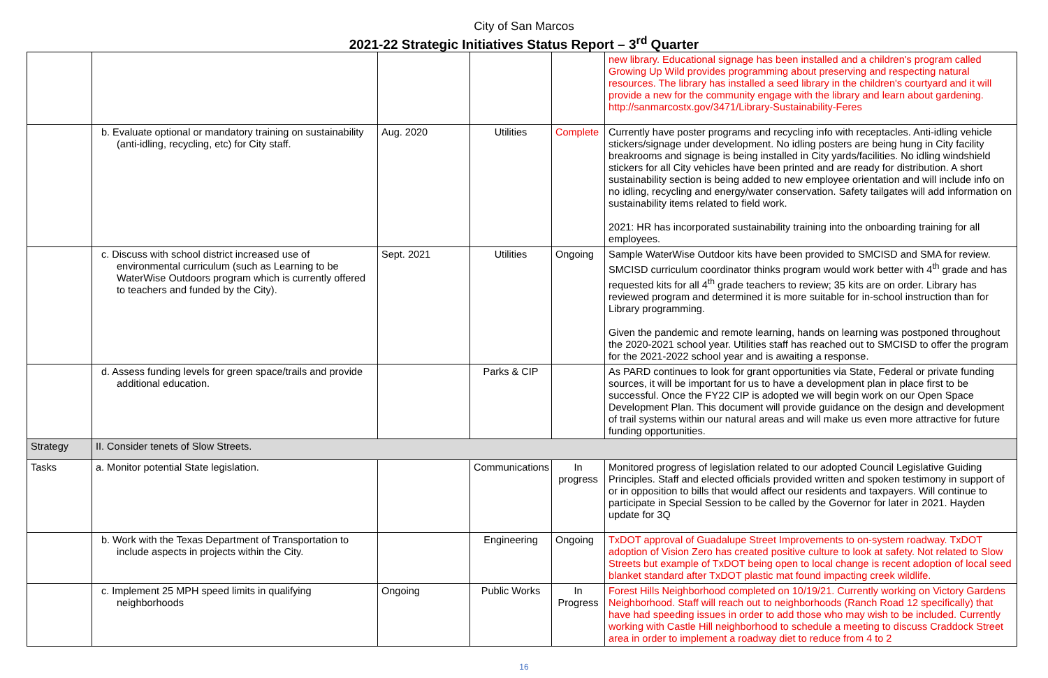City of San Marcos
2021-22 Strategic Initiatives Status Report – 3<sup>rd</sup> Quarter
| | | | | | new library. Educational signage has been installed and a children's program called Growing Up Wild provides programming about preserving and respecting natural resources. The library has installed a seed library in the children's courtyard and it will provide a new for the community engage with the library and learn about gardening. http://sanmarcostx.gov/3471/Library-Sustainability-Feres |
| | b. Evaluate optional or mandatory training on sustainability (anti-idling, recycling, etc) for City staff. | Aug. 2020 | Utilities | Complete | Currently have poster programs and recycling info with receptacles. Anti-idling vehicle stickers/signage under development. No idling posters are being hung in City facility breakrooms and signage is being installed in City yards/facilities. No idling windshield stickers for all City vehicles have been printed and are ready for distribution. A short sustainability section is being added to new employee orientation and will include info on no idling, recycling and energy/water conservation. Safety tailgates will add information on sustainability items related to field work. 2021: HR has incorporated sustainability training into the onboarding training for all employees. |
| | c. Discuss with school district increased use of environmental curriculum (such as Learning to be WaterWise Outdoors program which is currently offered to teachers and funded by the City). | Sept. 2021 | Utilities | Ongoing | Sample WaterWise Outdoor kits have been provided to SMCISD and SMA for review. SMCISD curriculum coordinator thinks program would work better with 4<sup>th</sup> grade and has requested kits for all 4<sup>th</sup> grade teachers to review; 35 kits are on order. Library has reviewed program and determined it is more suitable for in-school instruction than for Library programming. Given the pandemic and remote learning, hands on learning was postponed throughout the 2020-2021 school year. Utilities staff has reached out to SMCISD to offer the program for the 2021-2022 school year and is awaiting a response. |
| | d. Assess funding levels for green space/trails and provide additional education. | | Parks & CIP | | As PARD continues to look for grant opportunities via State, Federal or private funding sources, it will be important for us to have a development plan in place first to be successful. Once the FY22 CIP is adopted we will begin work on our Open Space Development Plan. This document will provide guidance on the design and development of trail systems within our natural areas and will make us even more attractive for future funding opportunities. |
| Strategy | II. Consider tenets of Slow Streets. | | | | |
| Tasks | a. Monitor potential State legislation. | | Communications | In progress | Monitored progress of legislation related to our adopted Council Legislative Guiding Principles. Staff and elected officials provided written and spoken testimony in support of or in opposition to bills that would affect our residents and taxpayers. Will continue to participate in Special Session to be called by the Governor for later in 2021. Hayden update for 3Q |
| | b. Work with the Texas Department of Transportation to include aspects in projects within the City. | | Engineering | Ongoing | TxDOT approval of Guadalupe Street Improvements to on-system roadway. TxDOT adoption of Vision Zero has created positive culture to look at safety. Not related to Slow Streets but example of TxDOT being open to local change is recent adoption of local seed blanket standard after TxDOT plastic mat found impacting creek wildlife. |
| | c. Implement 25 MPH speed limits in qualifying neighborhoods | Ongoing | Public Works | In Progress | Forest Hills Neighborhood completed on 10/19/21. Currently working on Victory Gardens Neighborhood. Staff will reach out to neighborhoods (Ranch Road 12 specifically) that have had speeding issues in order to add those who may wish to be included. Currently working with Castle Hill neighborhood to schedule a meeting to discuss Craddock Street area in order to implement a roadway diet to reduce from 4 to 2 |
16